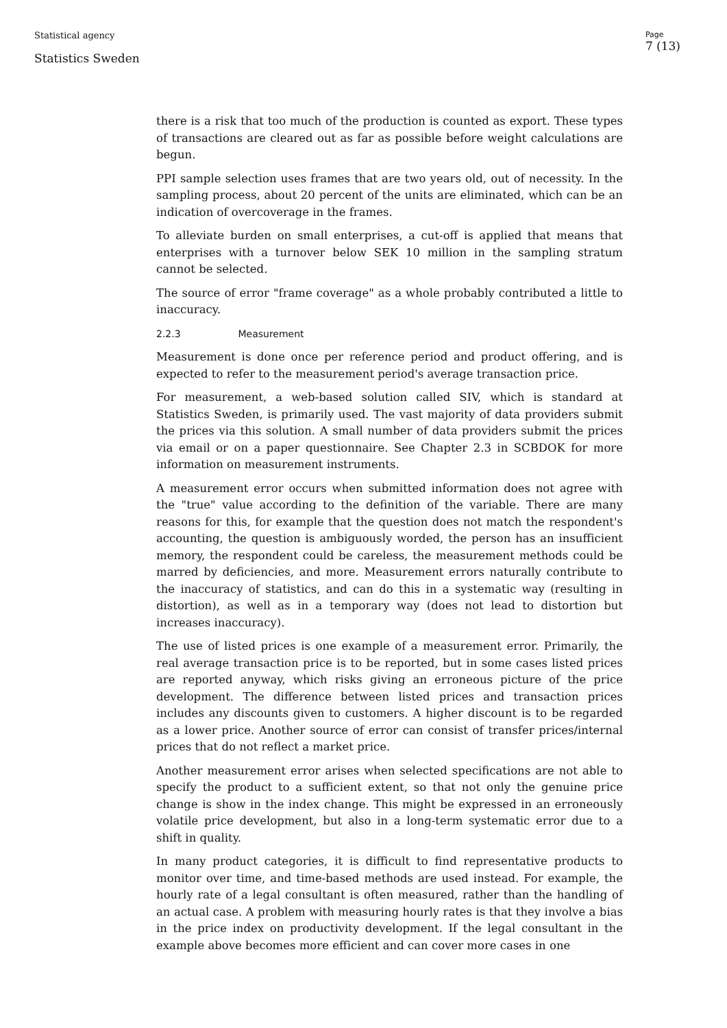Statistical agency
Statistics Sweden
Page
7 (13)
there is a risk that too much of the production is counted as export. These types of transactions are cleared out as far as possible before weight calculations are begun.
PPI sample selection uses frames that are two years old, out of necessity. In the sampling process, about 20 percent of the units are eliminated, which can be an indication of overcoverage in the frames.
To alleviate burden on small enterprises, a cut-off is applied that means that enterprises with a turnover below SEK 10 million in the sampling stratum cannot be selected.
The source of error "frame coverage" as a whole probably contributed a little to inaccuracy.
2.2.3 Measurement
Measurement is done once per reference period and product offering, and is expected to refer to the measurement period's average transaction price.
For measurement, a web-based solution called SIV, which is standard at Statistics Sweden, is primarily used. The vast majority of data providers submit the prices via this solution. A small number of data providers submit the prices via email or on a paper questionnaire. See Chapter 2.3 in SCBDOK for more information on measurement instruments.
A measurement error occurs when submitted information does not agree with the "true" value according to the definition of the variable. There are many reasons for this, for example that the question does not match the respondent's accounting, the question is ambiguously worded, the person has an insufficient memory, the respondent could be careless, the measurement methods could be marred by deficiencies, and more. Measurement errors naturally contribute to the inaccuracy of statistics, and can do this in a systematic way (resulting in distortion), as well as in a temporary way (does not lead to distortion but increases inaccuracy).
The use of listed prices is one example of a measurement error. Primarily, the real average transaction price is to be reported, but in some cases listed prices are reported anyway, which risks giving an erroneous picture of the price development. The difference between listed prices and transaction prices includes any discounts given to customers. A higher discount is to be regarded as a lower price. Another source of error can consist of transfer prices/internal prices that do not reflect a market price.
Another measurement error arises when selected specifications are not able to specify the product to a sufficient extent, so that not only the genuine price change is show in the index change. This might be expressed in an erroneously volatile price development, but also in a long-term systematic error due to a shift in quality.
In many product categories, it is difficult to find representative products to monitor over time, and time-based methods are used instead. For example, the hourly rate of a legal consultant is often measured, rather than the handling of an actual case. A problem with measuring hourly rates is that they involve a bias in the price index on productivity development. If the legal consultant in the example above becomes more efficient and can cover more cases in one